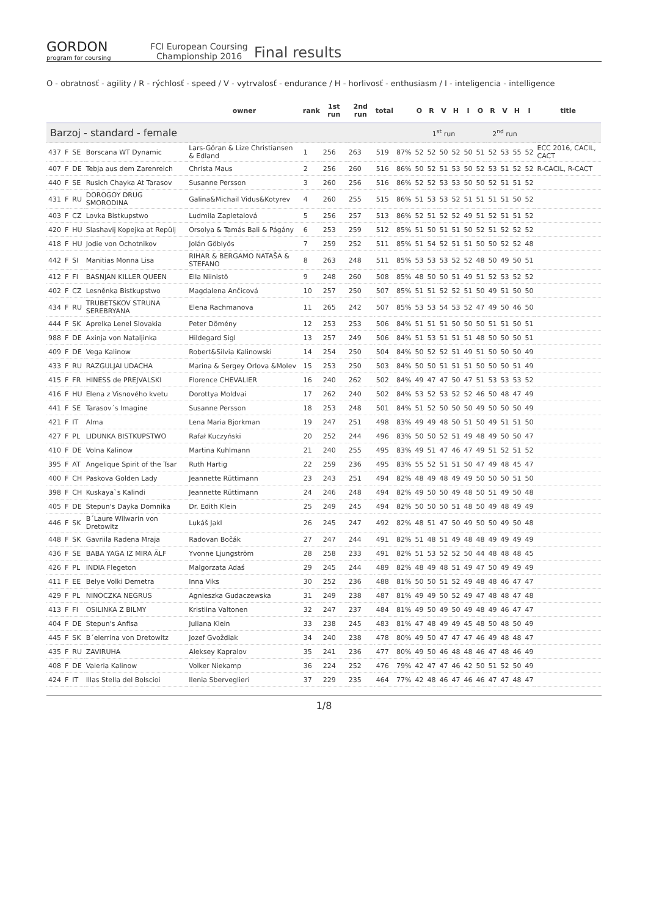GORDON
program for coursing
FCI European Coursing Championship 2016
Final results
O - obratnosť - agility / R - rýchlosť - speed / V - vytrvalosť - endurance / H - horlivosť - enthusiasm / I - inteligencia - intelligence
| | | | | owner | rank | 1st run | 2nd run | total | | O | R | V | H | I | O | R | V | H | I | title |
| --- | --- | --- | --- | --- | --- | --- | --- | --- | --- | --- | --- | --- | --- | --- | --- | --- | --- | --- | --- | --- |
| Barzoj - standard - female | | | | | | | | | | 1<sup>st</sup> run | | | | | 2<sup>nd</sup> run | | | | | |
| 437 | F | SE | Borscana WT Dynamic | Lars-Göran & Lize Christiansen & Edland | 1 | 256 | 263 | 519 | 87% | 52 | 52 | 50 | 52 | 50 | 51 | 52 | 53 | 55 | 52 | ECC 2016, CACIL, CACT |
| 407 | F | DE | Tebja aus dem Zarenreich | Christa Maus | 2 | 256 | 260 | 516 | 86% | 50 | 52 | 51 | 53 | 50 | 52 | 53 | 51 | 52 | 52 | R-CACIL, R-CACT |
| 440 | F | SE | Rusich Chayka At Tarasov | Susanne Persson | 3 | 260 | 256 | 516 | 86% | 52 | 52 | 53 | 53 | 50 | 50 | 52 | 51 | 51 | 52 | |
| 431 | F | RU | DOROGOY DRUG SMORODINA | Galina&Michail Vidus&Kotyrev | 4 | 260 | 255 | 515 | 86% | 51 | 53 | 53 | 52 | 51 | 51 | 51 | 51 | 50 | 52 | |
| 403 | F | CZ | Lovka Bistkupstwo | Ludmila Zapletalová | 5 | 256 | 257 | 513 | 86% | 52 | 51 | 52 | 52 | 49 | 51 | 52 | 51 | 51 | 52 | |
| 420 | F | HU | Slashavij Kopejka at Repülj | Orsolya & Tamás Bali & Págány | 6 | 253 | 259 | 512 | 85% | 51 | 50 | 51 | 51 | 50 | 52 | 51 | 52 | 52 | 52 | |
| 418 | F | HU | Jodie von Ochotnikov | Jolán Göblyös | 7 | 259 | 252 | 511 | 85% | 51 | 54 | 52 | 51 | 51 | 50 | 50 | 52 | 52 | 48 | |
| 442 | F | SI | Manitias Monna Lisa | RIHAR & BERGAMO NATAŠA & STEFANO | 8 | 263 | 248 | 511 | 85% | 53 | 53 | 53 | 52 | 52 | 48 | 50 | 49 | 50 | 51 | |
| 412 | F | FI | BASNJAN KILLER QUEEN | Ella Niinistö | 9 | 248 | 260 | 508 | 85% | 48 | 50 | 50 | 51 | 49 | 51 | 52 | 53 | 52 | 52 | |
| 402 | F | CZ | Lesněnka Bistkupstwo | Magdalena Ančicová | 10 | 257 | 250 | 507 | 85% | 51 | 51 | 52 | 52 | 51 | 50 | 49 | 51 | 50 | 50 | |
| 434 | F | RU | TRUBETSKOV STRUNA SEREBRYANA | Elena Rachmanova | 11 | 265 | 242 | 507 | 85% | 53 | 53 | 54 | 53 | 52 | 47 | 49 | 50 | 46 | 50 | |
| 444 | F | SK | Aprelka Lenel Slovakia | Peter Dömény | 12 | 253 | 253 | 506 | 84% | 51 | 51 | 51 | 50 | 50 | 50 | 51 | 51 | 50 | 51 | |
| 988 | F | DE | Axinja von Nataljinka | Hildegard Sigl | 13 | 257 | 249 | 506 | 84% | 51 | 53 | 51 | 51 | 51 | 48 | 50 | 50 | 50 | 51 | |
| 409 | F | DE | Vega Kalinow | Robert&Silvia Kalinowski | 14 | 254 | 250 | 504 | 84% | 50 | 52 | 52 | 51 | 49 | 51 | 50 | 50 | 50 | 49 | |
| 433 | F | RU | RAZGULJAI UDACHA | Marina & Sergey Orlova &Molev | 15 | 253 | 250 | 503 | 84% | 50 | 50 | 51 | 51 | 51 | 50 | 50 | 50 | 51 | 49 | |
| 415 | F | FR | HINESS de PREJVALSKI | Florence CHEVALIER | 16 | 240 | 262 | 502 | 84% | 49 | 47 | 47 | 50 | 47 | 51 | 53 | 53 | 53 | 52 | |
| 416 | F | HU | Elena z Visnového kvetu | Dorottya Moldvai | 17 | 262 | 240 | 502 | 84% | 53 | 52 | 53 | 52 | 52 | 46 | 50 | 48 | 47 | 49 | |
| 441 | F | SE | Tarasov´s Imagine | Susanne Persson | 18 | 253 | 248 | 501 | 84% | 51 | 52 | 50 | 50 | 50 | 49 | 50 | 50 | 50 | 49 | |
| 421 | F | IT | Alma | Lena Maria Bjorkman | 19 | 247 | 251 | 498 | 83% | 49 | 49 | 48 | 50 | 51 | 50 | 49 | 51 | 51 | 50 | |
| 427 | F | PL | LIDUNKA BISTKUPSTWO | Rafał Kuczyński | 20 | 252 | 244 | 496 | 83% | 50 | 50 | 52 | 51 | 49 | 48 | 49 | 50 | 50 | 47 | |
| 410 | F | DE | Volna Kalinow | Martina Kuhlmann | 21 | 240 | 255 | 495 | 83% | 49 | 51 | 47 | 46 | 47 | 49 | 51 | 52 | 51 | 52 | |
| 395 | F | AT | Angelique Spirit of the Tsar | Ruth Hartig | 22 | 259 | 236 | 495 | 83% | 55 | 52 | 51 | 51 | 50 | 47 | 49 | 48 | 45 | 47 | |
| 400 | F | CH | Paskova Golden Lady | Jeannette Rüttimann | 23 | 243 | 251 | 494 | 82% | 48 | 49 | 48 | 49 | 49 | 50 | 50 | 50 | 51 | 50 | |
| 398 | F | CH | Kuskaya`s Kalindi | Jeannette Rüttimann | 24 | 246 | 248 | 494 | 82% | 49 | 50 | 50 | 49 | 48 | 50 | 51 | 49 | 50 | 48 | |
| 405 | F | DE | Stepun's Dayka Domnika | Dr. Edith Klein | 25 | 249 | 245 | 494 | 82% | 50 | 50 | 50 | 51 | 48 | 50 | 49 | 48 | 49 | 49 | |
| 446 | F | SK | B´Laure Wilwarin von Dretowitz | Lukáš Jakl | 26 | 245 | 247 | 492 | 82% | 48 | 51 | 47 | 50 | 49 | 50 | 50 | 49 | 50 | 48 | |
| 448 | F | SK | Gavriila Radena Mraja | Radovan Bočák | 27 | 247 | 244 | 491 | 82% | 51 | 48 | 51 | 49 | 48 | 48 | 49 | 49 | 49 | 49 | |
| 436 | F | SE | BABA YAGA IZ MIRA ÄLF | Yvonne Ljungström | 28 | 258 | 233 | 491 | 82% | 51 | 53 | 52 | 52 | 50 | 44 | 48 | 48 | 48 | 45 | |
| 426 | F | PL | INDIA Flegeton | Malgorzata Adaś | 29 | 245 | 244 | 489 | 82% | 48 | 49 | 48 | 51 | 49 | 47 | 50 | 49 | 49 | 49 | |
| 411 | F | EE | Belye Volki Demetra | Inna Viks | 30 | 252 | 236 | 488 | 81% | 50 | 50 | 51 | 52 | 49 | 48 | 48 | 46 | 47 | 47 | |
| 429 | F | PL | NINOCZKA NEGRUS | Agnieszka Gudaczewska | 31 | 249 | 238 | 487 | 81% | 49 | 49 | 50 | 52 | 49 | 47 | 48 | 48 | 47 | 48 | |
| 413 | F | FI | OSILINKA Z BILMY | Kristiina Valtonen | 32 | 247 | 237 | 484 | 81% | 49 | 50 | 49 | 50 | 49 | 48 | 49 | 46 | 47 | 47 | |
| 404 | F | DE | Stepun's Anfisa | Juliana Klein | 33 | 238 | 245 | 483 | 81% | 47 | 48 | 49 | 49 | 45 | 48 | 50 | 48 | 50 | 49 | |
| 445 | F | SK | B´elerrina von Dretowitz | Jozef Gvoždiak | 34 | 240 | 238 | 478 | 80% | 49 | 50 | 47 | 47 | 47 | 46 | 49 | 48 | 48 | 47 | |
| 435 | F | RU | ZAVIRUHA | Aleksey Kapralov | 35 | 241 | 236 | 477 | 80% | 49 | 50 | 46 | 48 | 48 | 46 | 47 | 48 | 46 | 49 | |
| 408 | F | DE | Valeria Kalinow | Volker Niekamp | 36 | 224 | 252 | 476 | 79% | 42 | 47 | 47 | 46 | 42 | 50 | 51 | 52 | 50 | 49 | |
| 424 | F | IT | Illas Stella del Bolscioi | Ilenia Sberveglieri | 37 | 229 | 235 | 464 | 77% | 42 | 48 | 46 | 47 | 46 | 46 | 47 | 47 | 48 | 47 | |
1/8